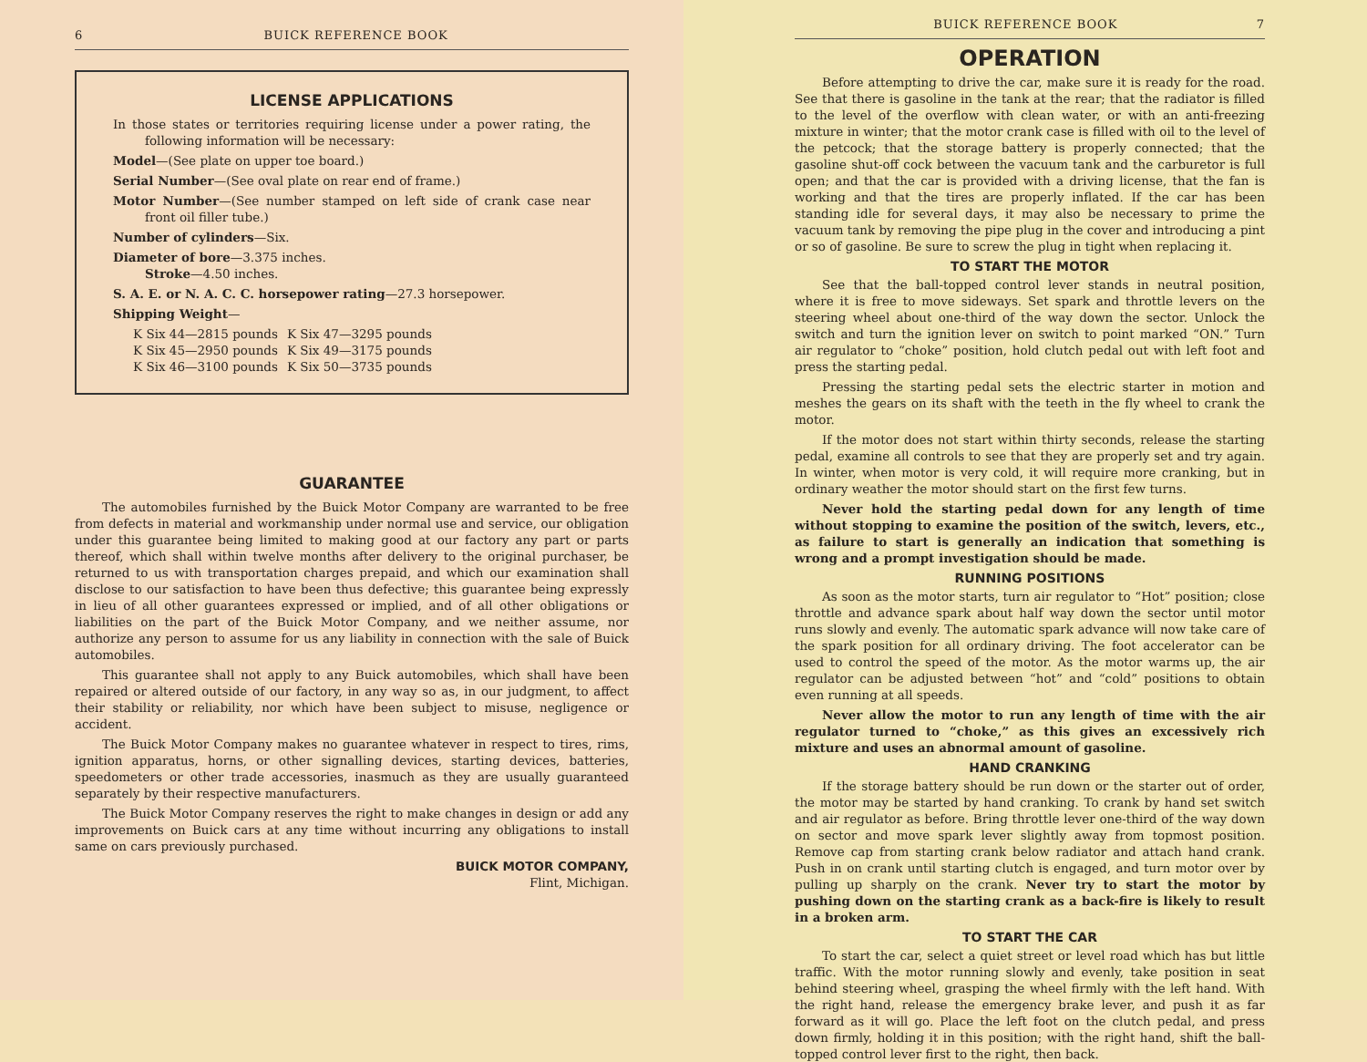6 BUICK REFERENCE BOOK
LICENSE APPLICATIONS
In those states or territories requiring license under a power rating, the following information will be necessary:
Model—(See plate on upper toe board.)
Serial Number—(See oval plate on rear end of frame.)
Motor Number—(See number stamped on left side of crank case near front oil filler tube.)
Number of cylinders—Six.
Diameter of bore—3.375 inches.
Stroke—4.50 inches.
S. A. E. or N. A. C. C. horsepower rating—27.3 horsepower.
Shipping Weight—
| K Six 44—2815 pounds | K Six 47—3295 pounds |
| K Six 45—2950 pounds | K Six 49—3175 pounds |
| K Six 46—3100 pounds | K Six 50—3735 pounds |
GUARANTEE
The automobiles furnished by the Buick Motor Company are warranted to be free from defects in material and workmanship under normal use and service, our obligation under this guarantee being limited to making good at our factory any part or parts thereof, which shall within twelve months after delivery to the original purchaser, be returned to us with transportation charges prepaid, and which our examination shall disclose to our satisfaction to have been thus defective; this guarantee being expressly in lieu of all other guarantees expressed or implied, and of all other obligations or liabilities on the part of the Buick Motor Company, and we neither assume, nor authorize any person to assume for us any liability in connection with the sale of Buick automobiles.
This guarantee shall not apply to any Buick automobiles, which shall have been repaired or altered outside of our factory, in any way so as, in our judgment, to affect their stability or reliability, nor which have been subject to misuse, negligence or accident.
The Buick Motor Company makes no guarantee whatever in respect to tires, rims, ignition apparatus, horns, or other signalling devices, starting devices, batteries, speedometers or other trade accessories, inasmuch as they are usually guaranteed separately by their respective manufacturers.
The Buick Motor Company reserves the right to make changes in design or add any improvements on Buick cars at any time without incurring any obligations to install same on cars previously purchased.
BUICK MOTOR COMPANY,
Flint, Michigan.
BUICK REFERENCE BOOK 7
OPERATION
Before attempting to drive the car, make sure it is ready for the road. See that there is gasoline in the tank at the rear; that the radiator is filled to the level of the overflow with clean water, or with an anti-freezing mixture in winter; that the motor crank case is filled with oil to the level of the petcock; that the storage battery is properly connected; that the gasoline shut-off cock between the vacuum tank and the carburetor is full open; and that the car is provided with a driving license, that the fan is working and that the tires are properly inflated. If the car has been standing idle for several days, it may also be necessary to prime the vacuum tank by removing the pipe plug in the cover and introducing a pint or so of gasoline. Be sure to screw the plug in tight when replacing it.
TO START THE MOTOR
See that the ball-topped control lever stands in neutral position, where it is free to move sideways. Set spark and throttle levers on the steering wheel about one-third of the way down the sector. Unlock the switch and turn the ignition lever on switch to point marked “ON.” Turn air regulator to “choke” position, hold clutch pedal out with left foot and press the starting pedal.
Pressing the starting pedal sets the electric starter in motion and meshes the gears on its shaft with the teeth in the fly wheel to crank the motor.
If the motor does not start within thirty seconds, release the starting pedal, examine all controls to see that they are properly set and try again. In winter, when motor is very cold, it will require more cranking, but in ordinary weather the motor should start on the first few turns.
Never hold the starting pedal down for any length of time without stopping to examine the position of the switch, levers, etc., as failure to start is generally an indication that something is wrong and a prompt investigation should be made.
RUNNING POSITIONS
As soon as the motor starts, turn air regulator to “Hot” position; close throttle and advance spark about half way down the sector until motor runs slowly and evenly. The automatic spark advance will now take care of the spark position for all ordinary driving. The foot accelerator can be used to control the speed of the motor. As the motor warms up, the air regulator can be adjusted between “hot” and “cold” positions to obtain even running at all speeds.
Never allow the motor to run any length of time with the air regulator turned to “choke,” as this gives an excessively rich mixture and uses an abnormal amount of gasoline.
HAND CRANKING
If the storage battery should be run down or the starter out of order, the motor may be started by hand cranking. To crank by hand set switch and air regulator as before. Bring throttle lever one-third of the way down on sector and move spark lever slightly away from topmost position. Remove cap from starting crank below radiator and attach hand crank. Push in on crank until starting clutch is engaged, and turn motor over by pulling up sharply on the crank. Never try to start the motor by pushing down on the starting crank as a back-fire is likely to result in a broken arm.
TO START THE CAR
To start the car, select a quiet street or level road which has but little traffic. With the motor running slowly and evenly, take position in seat behind steering wheel, grasping the wheel firmly with the left hand. With the right hand, release the emergency brake lever, and push it as far forward as it will go. Place the left foot on the clutch pedal, and press down firmly, holding it in this position; with the right hand, shift the ball-topped control lever first to the right, then back.